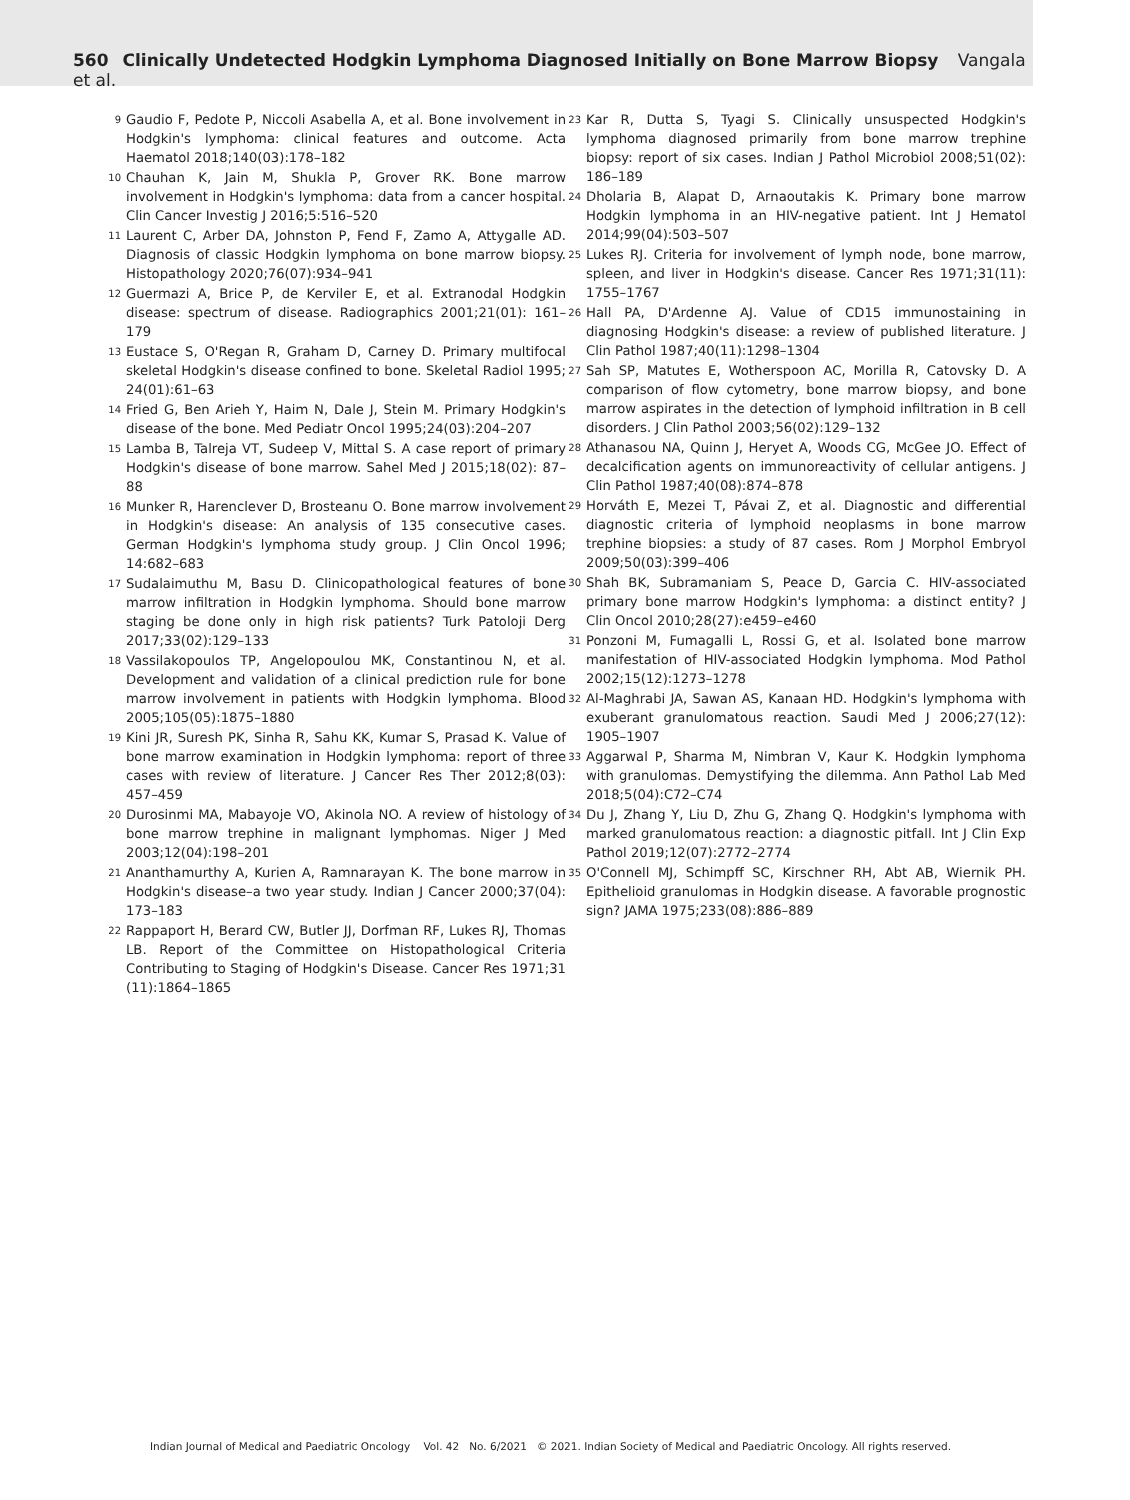560 Clinically Undetected Hodgkin Lymphoma Diagnosed Initially on Bone Marrow Biopsy Vangala et al.
9 Gaudio F, Pedote P, Niccoli Asabella A, et al. Bone involvement in Hodgkin's lymphoma: clinical features and outcome. Acta Haematol 2018;140(03):178–182
10 Chauhan K, Jain M, Shukla P, Grover RK. Bone marrow involvement in Hodgkin's lymphoma: data from a cancer hospital. Clin Cancer Investig J 2016;5:516–520
11 Laurent C, Arber DA, Johnston P, Fend F, Zamo A, Attygalle AD. Diagnosis of classic Hodgkin lymphoma on bone marrow biopsy. Histopathology 2020;76(07):934–941
12 Guermazi A, Brice P, de Kerviler E, et al. Extranodal Hodgkin disease: spectrum of disease. Radiographics 2001;21(01): 161–179
13 Eustace S, O'Regan R, Graham D, Carney D. Primary multifocal skeletal Hodgkin's disease confined to bone. Skeletal Radiol 1995; 24(01):61–63
14 Fried G, Ben Arieh Y, Haim N, Dale J, Stein M. Primary Hodgkin's disease of the bone. Med Pediatr Oncol 1995;24(03):204–207
15 Lamba B, Talreja VT, Sudeep V, Mittal S. A case report of primary Hodgkin's disease of bone marrow. Sahel Med J 2015;18(02): 87–88
16 Munker R, Harenclever D, Brosteanu O. Bone marrow involvement in Hodgkin's disease: An analysis of 135 consecutive cases. German Hodgkin's lymphoma study group. J Clin Oncol 1996; 14:682–683
17 Sudalaimuthu M, Basu D. Clinicopathological features of bone marrow infiltration in Hodgkin lymphoma. Should bone marrow staging be done only in high risk patients? Turk Patoloji Derg 2017;33(02):129–133
18 Vassilakopoulos TP, Angelopoulou MK, Constantinou N, et al. Development and validation of a clinical prediction rule for bone marrow involvement in patients with Hodgkin lymphoma. Blood 2005;105(05):1875–1880
19 Kini JR, Suresh PK, Sinha R, Sahu KK, Kumar S, Prasad K. Value of bone marrow examination in Hodgkin lymphoma: report of three cases with review of literature. J Cancer Res Ther 2012;8(03): 457–459
20 Durosinmi MA, Mabayoje VO, Akinola NO. A review of histology of bone marrow trephine in malignant lymphomas. Niger J Med 2003;12(04):198–201
21 Ananthamurthy A, Kurien A, Ramnarayan K. The bone marrow in Hodgkin's disease–a two year study. Indian J Cancer 2000;37(04): 173–183
22 Rappaport H, Berard CW, Butler JJ, Dorfman RF, Lukes RJ, Thomas LB. Report of the Committee on Histopathological Criteria Contributing to Staging of Hodgkin's Disease. Cancer Res 1971;31 (11):1864–1865
23 Kar R, Dutta S, Tyagi S. Clinically unsuspected Hodgkin's lymphoma diagnosed primarily from bone marrow trephine biopsy: report of six cases. Indian J Pathol Microbiol 2008;51(02): 186–189
24 Dholaria B, Alapat D, Arnaoutakis K. Primary bone marrow Hodgkin lymphoma in an HIV-negative patient. Int J Hematol 2014;99(04):503–507
25 Lukes RJ. Criteria for involvement of lymph node, bone marrow, spleen, and liver in Hodgkin's disease. Cancer Res 1971;31(11): 1755–1767
26 Hall PA, D'Ardenne AJ. Value of CD15 immunostaining in diagnosing Hodgkin's disease: a review of published literature. J Clin Pathol 1987;40(11):1298–1304
27 Sah SP, Matutes E, Wotherspoon AC, Morilla R, Catovsky D. A comparison of flow cytometry, bone marrow biopsy, and bone marrow aspirates in the detection of lymphoid infiltration in B cell disorders. J Clin Pathol 2003;56(02):129–132
28 Athanasou NA, Quinn J, Heryet A, Woods CG, McGee JO. Effect of decalcification agents on immunoreactivity of cellular antigens. J Clin Pathol 1987;40(08):874–878
29 Horváth E, Mezei T, Pávai Z, et al. Diagnostic and differential diagnostic criteria of lymphoid neoplasms in bone marrow trephine biopsies: a study of 87 cases. Rom J Morphol Embryol 2009;50(03):399–406
30 Shah BK, Subramaniam S, Peace D, Garcia C. HIV-associated primary bone marrow Hodgkin's lymphoma: a distinct entity? J Clin Oncol 2010;28(27):e459–e460
31 Ponzoni M, Fumagalli L, Rossi G, et al. Isolated bone marrow manifestation of HIV-associated Hodgkin lymphoma. Mod Pathol 2002;15(12):1273–1278
32 Al-Maghrabi JA, Sawan AS, Kanaan HD. Hodgkin's lymphoma with exuberant granulomatous reaction. Saudi Med J 2006;27(12): 1905–1907
33 Aggarwal P, Sharma M, Nimbran V, Kaur K. Hodgkin lymphoma with granulomas. Demystifying the dilemma. Ann Pathol Lab Med 2018;5(04):C72–C74
34 Du J, Zhang Y, Liu D, Zhu G, Zhang Q. Hodgkin's lymphoma with marked granulomatous reaction: a diagnostic pitfall. Int J Clin Exp Pathol 2019;12(07):2772–2774
35 O'Connell MJ, Schimpff SC, Kirschner RH, Abt AB, Wiernik PH. Epithelioid granulomas in Hodgkin disease. A favorable prognostic sign? JAMA 1975;233(08):886–889
Indian Journal of Medical and Paediatric Oncology Vol. 42 No. 6/2021 © 2021. Indian Society of Medical and Paediatric Oncology. All rights reserved.